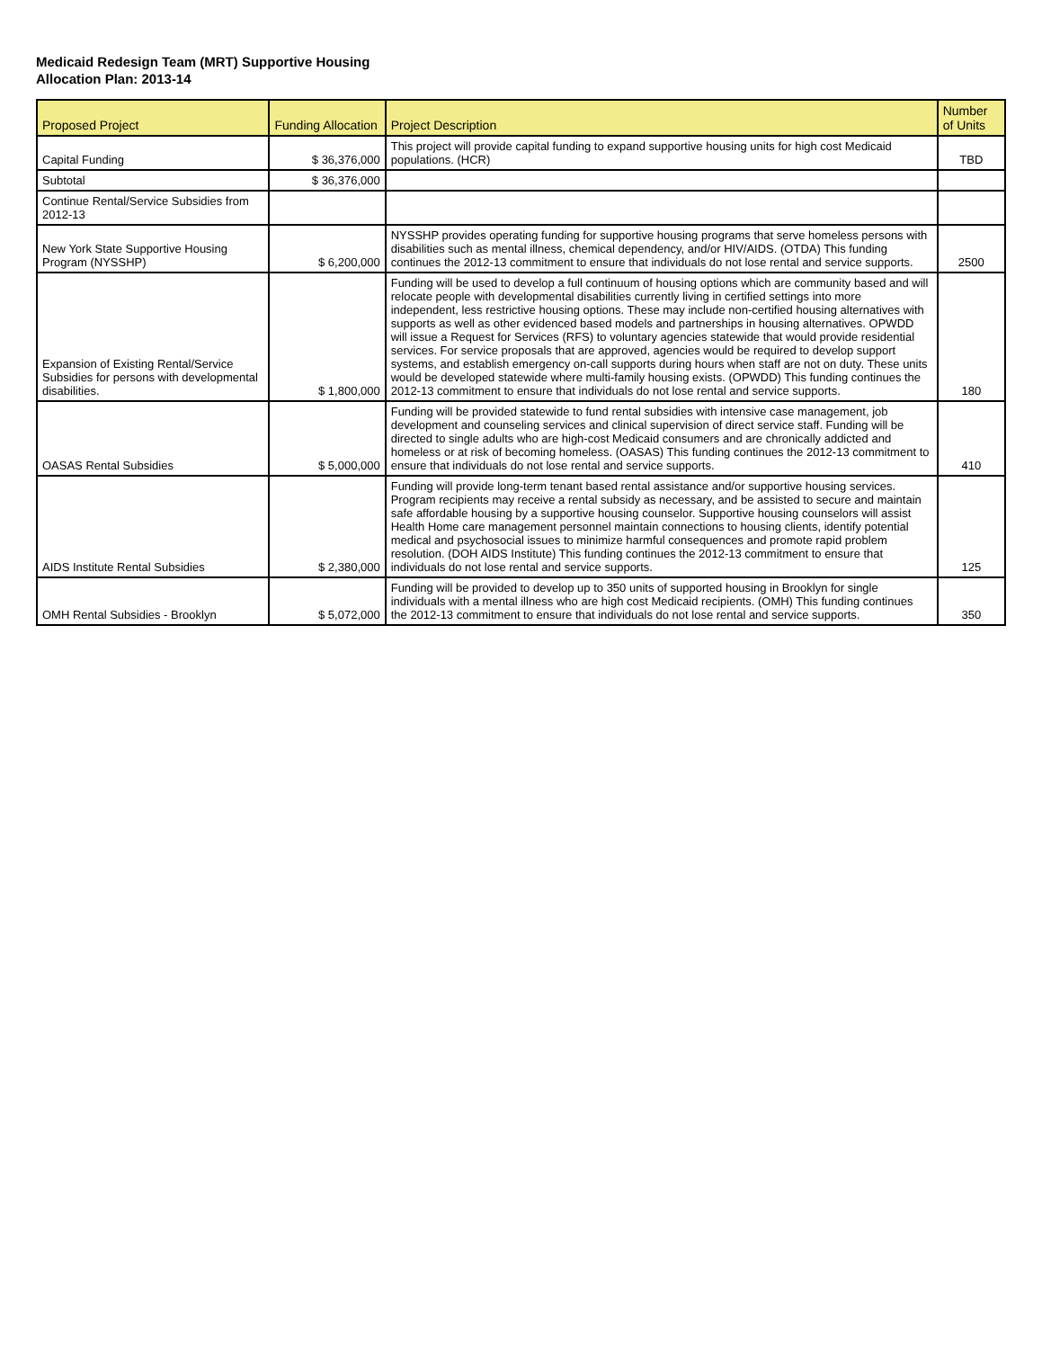Medicaid Redesign Team (MRT) Supportive Housing
Allocation Plan: 2013-14
| Proposed Project | Funding Allocation | Project Description | Number of Units |
| --- | --- | --- | --- |
| Capital Funding | $ 36,376,000 | This project will provide capital funding to expand supportive housing units for high cost Medicaid populations. (HCR) | TBD |
| Subtotal | $ 36,376,000 | | |
| Continue Rental/Service Subsidies from 2012-13 | | | |
| New York State Supportive Housing Program (NYSSHP) | $ 6,200,000 | NYSSHP provides operating funding for supportive housing programs that serve homeless persons with disabilities such as mental illness, chemical dependency, and/or HIV/AIDS. (OTDA) This funding continues the 2012-13 commitment to ensure that individuals do not lose rental and service supports. | 2500 |
| Expansion of Existing Rental/Service Subsidies for persons with developmental disabilities. | $ 1,800,000 | Funding will be used to develop a full continuum of housing options which are community based and will relocate people with developmental disabilities currently living in certified settings into more independent, less restrictive housing options. These may include non-certified housing alternatives with supports as well as other evidenced based models and partnerships in housing alternatives. OPWDD will issue a Request for Services (RFS) to voluntary agencies statewide that would provide residential services. For service proposals that are approved, agencies would be required to develop support systems, and establish emergency on-call supports during hours when staff are not on duty. These units would be developed statewide where multi-family housing exists. (OPWDD) This funding continues the 2012-13 commitment to ensure that individuals do not lose rental and service supports. | 180 |
| OASAS Rental Subsidies | $ 5,000,000 | Funding will be provided statewide to fund rental subsidies with intensive case management, job development and counseling services and clinical supervision of direct service staff. Funding will be directed to single adults who are high-cost Medicaid consumers and are chronically addicted and homeless or at risk of becoming homeless. (OASAS) This funding continues the 2012-13 commitment to ensure that individuals do not lose rental and service supports. | 410 |
| AIDS Institute Rental Subsidies | $ 2,380,000 | Funding will provide long-term tenant based rental assistance and/or supportive housing services. Program recipients may receive a rental subsidy as necessary, and be assisted to secure and maintain safe affordable housing by a supportive housing counselor. Supportive housing counselors will assist Health Home care management personnel maintain connections to housing clients, identify potential medical and psychosocial issues to minimize harmful consequences and promote rapid problem resolution. (DOH AIDS Institute) This funding continues the 2012-13 commitment to ensure that individuals do not lose rental and service supports. | 125 |
| OMH Rental Subsidies - Brooklyn | $ 5,072,000 | Funding will be provided to develop up to 350 units of supported housing in Brooklyn for single individuals with a mental illness who are high cost Medicaid recipients. (OMH) This funding continues the 2012-13 commitment to ensure that individuals do not lose rental and service supports. | 350 |